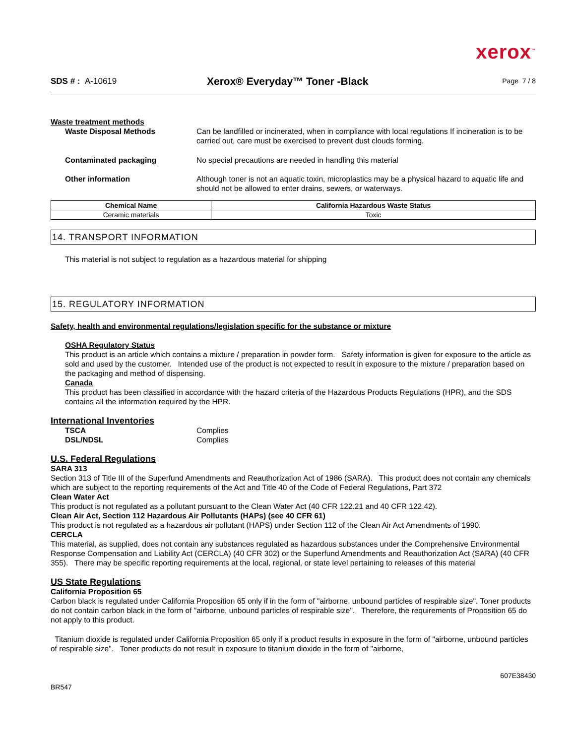xerox<sup>™</sup>
SDS # : A-10619
Xerox® Everyday™ Toner -Black
Page 7 / 8
Waste treatment methods
Waste Disposal Methods Can be landfilled or incinerated, when in compliance with local regulations If incineration is to be carried out, care must be exercised to prevent dust clouds forming.
Contaminated packaging No special precautions are needed in handling this material
Other information Although toner is not an aquatic toxin, microplastics may be a physical hazard to aquatic life and should not be allowed to enter drains, sewers, or waterways.
| Chemical Name | California Hazardous Waste Status |
| --- | --- |
| Ceramic materials | Toxic |
14. TRANSPORT INFORMATION
This material is not subject to regulation as a hazardous material for shipping
15. REGULATORY INFORMATION
Safety, health and environmental regulations/legislation specific for the substance or mixture
OSHA Regulatory Status
This product is an article which contains a mixture / preparation in powder form. Safety information is given for exposure to the article as sold and used by the customer. Intended use of the product is not expected to result in exposure to the mixture / preparation based on the packaging and method of dispensing.
Canada
This product has been classified in accordance with the hazard criteria of the Hazardous Products Regulations (HPR), and the SDS contains all the information required by the HPR.
International Inventories
TSCA Complies
DSL/NDSL Complies
U.S. Federal Regulations
SARA 313
Section 313 of Title III of the Superfund Amendments and Reauthorization Act of 1986 (SARA). This product does not contain any chemicals which are subject to the reporting requirements of the Act and Title 40 of the Code of Federal Regulations, Part 372
Clean Water Act
This product is not regulated as a pollutant pursuant to the Clean Water Act (40 CFR 122.21 and 40 CFR 122.42).
Clean Air Act, Section 112 Hazardous Air Pollutants (HAPs) (see 40 CFR 61)
This product is not regulated as a hazardous air pollutant (HAPS) under Section 112 of the Clean Air Act Amendments of 1990.
CERCLA
This material, as supplied, does not contain any substances regulated as hazardous substances under the Comprehensive Environmental Response Compensation and Liability Act (CERCLA) (40 CFR 302) or the Superfund Amendments and Reauthorization Act (SARA) (40 CFR 355). There may be specific reporting requirements at the local, regional, or state level pertaining to releases of this material
US State Regulations
California Proposition 65
Carbon black is regulated under California Proposition 65 only if in the form of "airborne, unbound particles of respirable size". Toner products do not contain carbon black in the form of "airborne, unbound particles of respirable size". Therefore, the requirements of Proposition 65 do not apply to this product.
Titanium dioxide is regulated under California Proposition 65 only if a product results in exposure in the form of "airborne, unbound particles of respirable size". Toner products do not result in exposure to titanium dioxide in the form of "airborne,
607E38430
BR547